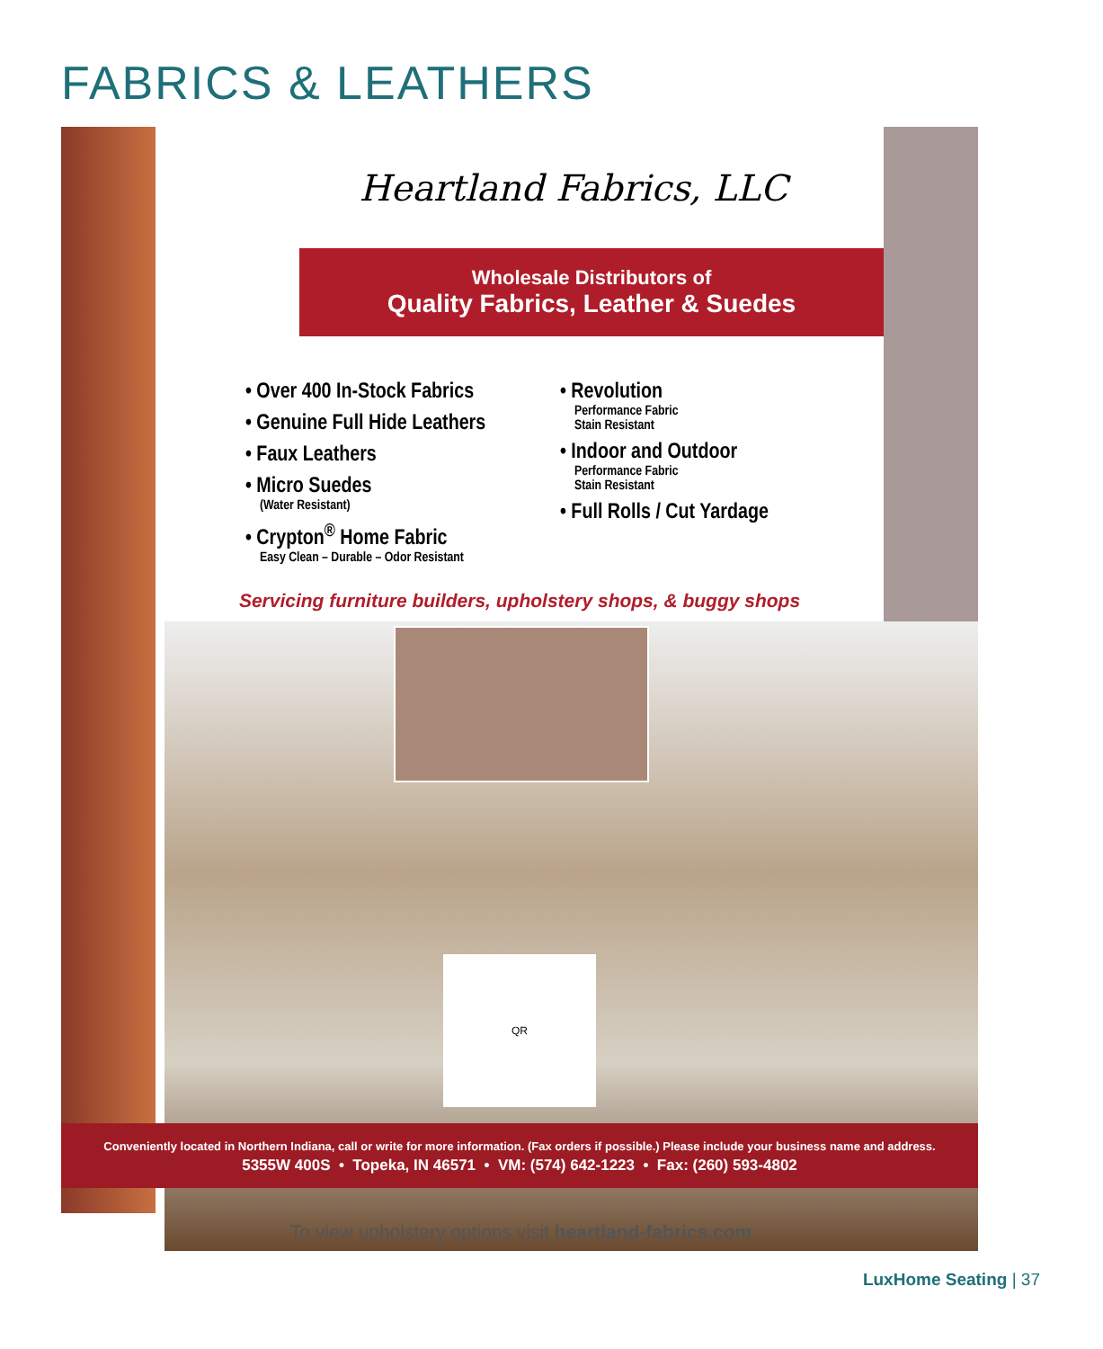FABRICS & LEATHERS
Heartland Fabrics, LLC
Wholesale Distributors of
Quality Fabrics, Leather & Suedes
• Over 400 In-Stock Fabrics
• Genuine Full Hide Leathers
• Faux Leathers
• Micro Suedes
(Water Resistant)
• Crypton<sup>®</sup> Home Fabric
Easy Clean – Durable – Odor Resistant
• Revolution
Performance Fabric
Stain Resistant
• Indoor and Outdoor
Performance Fabric
Stain Resistant
• Full Rolls / Cut Yardage
Servicing furniture builders, upholstery shops, & buggy shops
QR
Conveniently located in Northern Indiana, call or write for more information. (Fax orders if possible.) Please include your business name and address.
5355W 400S • Topeka, IN 46571 • VM: (574) 642-1223 • Fax: (260) 593-4802
To view upholstery options visit heartland-fabrics.com
LuxHome Seating | 37